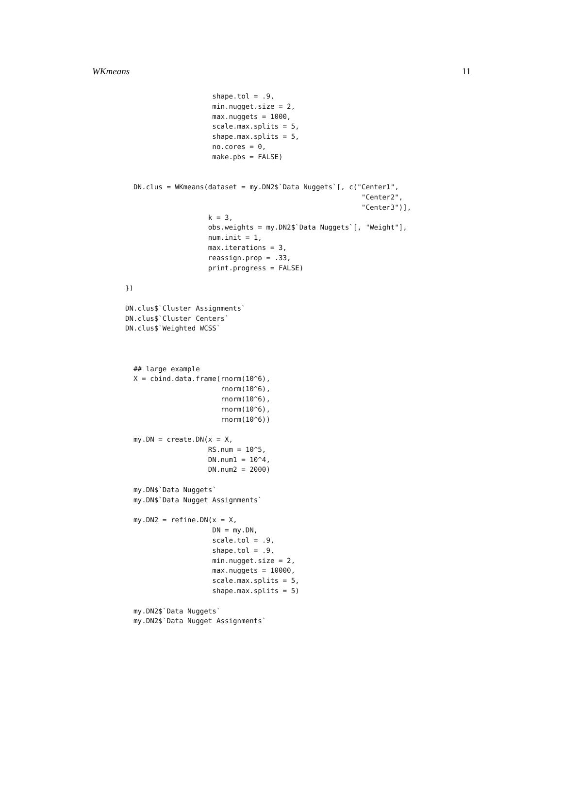WKmeans 11
                     shape.tol = .9,
                     min.nugget.size = 2,
                     max.nuggets = 1000,
                     scale.max.splits = 5,
                     shape.max.splits = 5,
                     no.cores = 0,
                     make.pbs = FALSE)


  DN.clus = WKmeans(dataset = my.DN2$`Data Nuggets`[, c("Center1",
                                                         "Center2",
                                                         "Center3")],
                    k = 3,
                    obs.weights = my.DN2$`Data Nuggets`[, "Weight"],
                    num.init = 1,
                    max.iterations = 3,
                    reassign.prop = .33,
                    print.progress = FALSE)

})

DN.clus$`Cluster Assignments`
DN.clus$`Cluster Centers`
DN.clus$`Weighted WCSS`



  ## large example
  X = cbind.data.frame(rnorm(10^6),
                       rnorm(10^6),
                       rnorm(10^6),
                       rnorm(10^6),
                       rnorm(10^6))

  my.DN = create.DN(x = X,
                    RS.num = 10^5,
                    DN.num1 = 10^4,
                    DN.num2 = 2000)

  my.DN$`Data Nuggets`
  my.DN$`Data Nugget Assignments`

  my.DN2 = refine.DN(x = X,
                     DN = my.DN,
                     scale.tol = .9,
                     shape.tol = .9,
                     min.nugget.size = 2,
                     max.nuggets = 10000,
                     scale.max.splits = 5,
                     shape.max.splits = 5)

  my.DN2$`Data Nuggets`
  my.DN2$`Data Nugget Assignments`